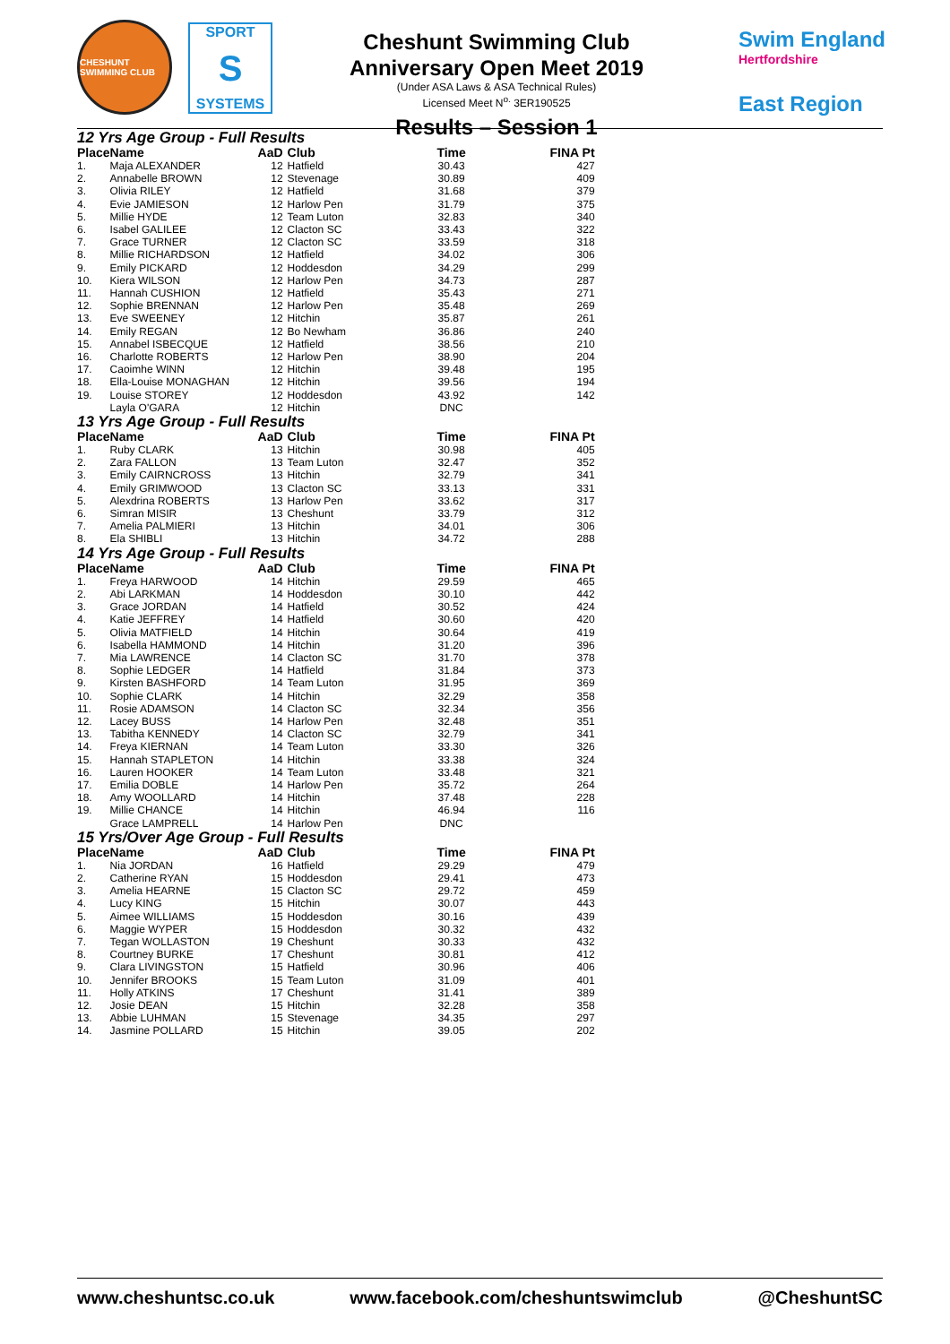CHESHUNT SWIMMING CLUB
SPORT
S
SYSTEMS
Cheshunt Swimming Club
Anniversary Open Meet 2019
(Under ASA Laws & ASA Technical Rules)
Licensed Meet N<sup>o.</sup> 3ER190525
Results – Session 1
Swim England
Hertfordshire
East Region
12 Yrs Age Group - Full Results
| Place | Name | AaD | Club | Time | FINA Pt |
| --- | --- | --- | --- | --- | --- |
| 1. | Maja ALEXANDER | 12 | Hatfield | 30.43 | 427 |
| 2. | Annabelle BROWN | 12 | Stevenage | 30.89 | 409 |
| 3. | Olivia RILEY | 12 | Hatfield | 31.68 | 379 |
| 4. | Evie JAMIESON | 12 | Harlow Pen | 31.79 | 375 |
| 5. | Millie HYDE | 12 | Team Luton | 32.83 | 340 |
| 6. | Isabel GALILEE | 12 | Clacton SC | 33.43 | 322 |
| 7. | Grace TURNER | 12 | Clacton SC | 33.59 | 318 |
| 8. | Millie RICHARDSON | 12 | Hatfield | 34.02 | 306 |
| 9. | Emily PICKARD | 12 | Hoddesdon | 34.29 | 299 |
| 10. | Kiera WILSON | 12 | Harlow Pen | 34.73 | 287 |
| 11. | Hannah CUSHION | 12 | Hatfield | 35.43 | 271 |
| 12. | Sophie BRENNAN | 12 | Harlow Pen | 35.48 | 269 |
| 13. | Eve SWEENEY | 12 | Hitchin | 35.87 | 261 |
| 14. | Emily REGAN | 12 | Bo Newham | 36.86 | 240 |
| 15. | Annabel ISBECQUE | 12 | Hatfield | 38.56 | 210 |
| 16. | Charlotte ROBERTS | 12 | Harlow Pen | 38.90 | 204 |
| 17. | Caoimhe WINN | 12 | Hitchin | 39.48 | 195 |
| 18. | Ella-Louise MONAGHAN | 12 | Hitchin | 39.56 | 194 |
| 19. | Louise STOREY | 12 | Hoddesdon | 43.92 | 142 |
| | Layla O'GARA | 12 | Hitchin | DNC | |
13 Yrs Age Group - Full Results
| Place | Name | AaD | Club | Time | FINA Pt |
| --- | --- | --- | --- | --- | --- |
| 1. | Ruby CLARK | 13 | Hitchin | 30.98 | 405 |
| 2. | Zara FALLON | 13 | Team Luton | 32.47 | 352 |
| 3. | Emily CAIRNCROSS | 13 | Hitchin | 32.79 | 341 |
| 4. | Emily GRIMWOOD | 13 | Clacton SC | 33.13 | 331 |
| 5. | Alexdrina ROBERTS | 13 | Harlow Pen | 33.62 | 317 |
| 6. | Simran MISIR | 13 | Cheshunt | 33.79 | 312 |
| 7. | Amelia PALMIERI | 13 | Hitchin | 34.01 | 306 |
| 8. | Ela SHIBLI | 13 | Hitchin | 34.72 | 288 |
14 Yrs Age Group - Full Results
| Place | Name | AaD | Club | Time | FINA Pt |
| --- | --- | --- | --- | --- | --- |
| 1. | Freya HARWOOD | 14 | Hitchin | 29.59 | 465 |
| 2. | Abi LARKMAN | 14 | Hoddesdon | 30.10 | 442 |
| 3. | Grace JORDAN | 14 | Hatfield | 30.52 | 424 |
| 4. | Katie JEFFREY | 14 | Hatfield | 30.60 | 420 |
| 5. | Olivia MATFIELD | 14 | Hitchin | 30.64 | 419 |
| 6. | Isabella HAMMOND | 14 | Hitchin | 31.20 | 396 |
| 7. | Mia LAWRENCE | 14 | Clacton SC | 31.70 | 378 |
| 8. | Sophie LEDGER | 14 | Hatfield | 31.84 | 373 |
| 9. | Kirsten BASHFORD | 14 | Team Luton | 31.95 | 369 |
| 10. | Sophie CLARK | 14 | Hitchin | 32.29 | 358 |
| 11. | Rosie ADAMSON | 14 | Clacton SC | 32.34 | 356 |
| 12. | Lacey BUSS | 14 | Harlow Pen | 32.48 | 351 |
| 13. | Tabitha KENNEDY | 14 | Clacton SC | 32.79 | 341 |
| 14. | Freya KIERNAN | 14 | Team Luton | 33.30 | 326 |
| 15. | Hannah STAPLETON | 14 | Hitchin | 33.38 | 324 |
| 16. | Lauren HOOKER | 14 | Team Luton | 33.48 | 321 |
| 17. | Emilia DOBLE | 14 | Harlow Pen | 35.72 | 264 |
| 18. | Amy WOOLLARD | 14 | Hitchin | 37.48 | 228 |
| 19. | Millie CHANCE | 14 | Hitchin | 46.94 | 116 |
| | Grace LAMPRELL | 14 | Harlow Pen | DNC | |
15 Yrs/Over Age Group - Full Results
| Place | Name | AaD | Club | Time | FINA Pt |
| --- | --- | --- | --- | --- | --- |
| 1. | Nia JORDAN | 16 | Hatfield | 29.29 | 479 |
| 2. | Catherine RYAN | 15 | Hoddesdon | 29.41 | 473 |
| 3. | Amelia HEARNE | 15 | Clacton SC | 29.72 | 459 |
| 4. | Lucy KING | 15 | Hitchin | 30.07 | 443 |
| 5. | Aimee WILLIAMS | 15 | Hoddesdon | 30.16 | 439 |
| 6. | Maggie WYPER | 15 | Hoddesdon | 30.32 | 432 |
| 7. | Tegan WOLLASTON | 19 | Cheshunt | 30.33 | 432 |
| 8. | Courtney BURKE | 17 | Cheshunt | 30.81 | 412 |
| 9. | Clara LIVINGSTON | 15 | Hatfield | 30.96 | 406 |
| 10. | Jennifer BROOKS | 15 | Team Luton | 31.09 | 401 |
| 11. | Holly ATKINS | 17 | Cheshunt | 31.41 | 389 |
| 12. | Josie DEAN | 15 | Hitchin | 32.28 | 358 |
| 13. | Abbie LUHMAN | 15 | Stevenage | 34.35 | 297 |
| 14. | Jasmine POLLARD | 15 | Hitchin | 39.05 | 202 |
www.cheshuntsc.co.uk www.facebook.com/cheshuntswimclub @CheshuntSC